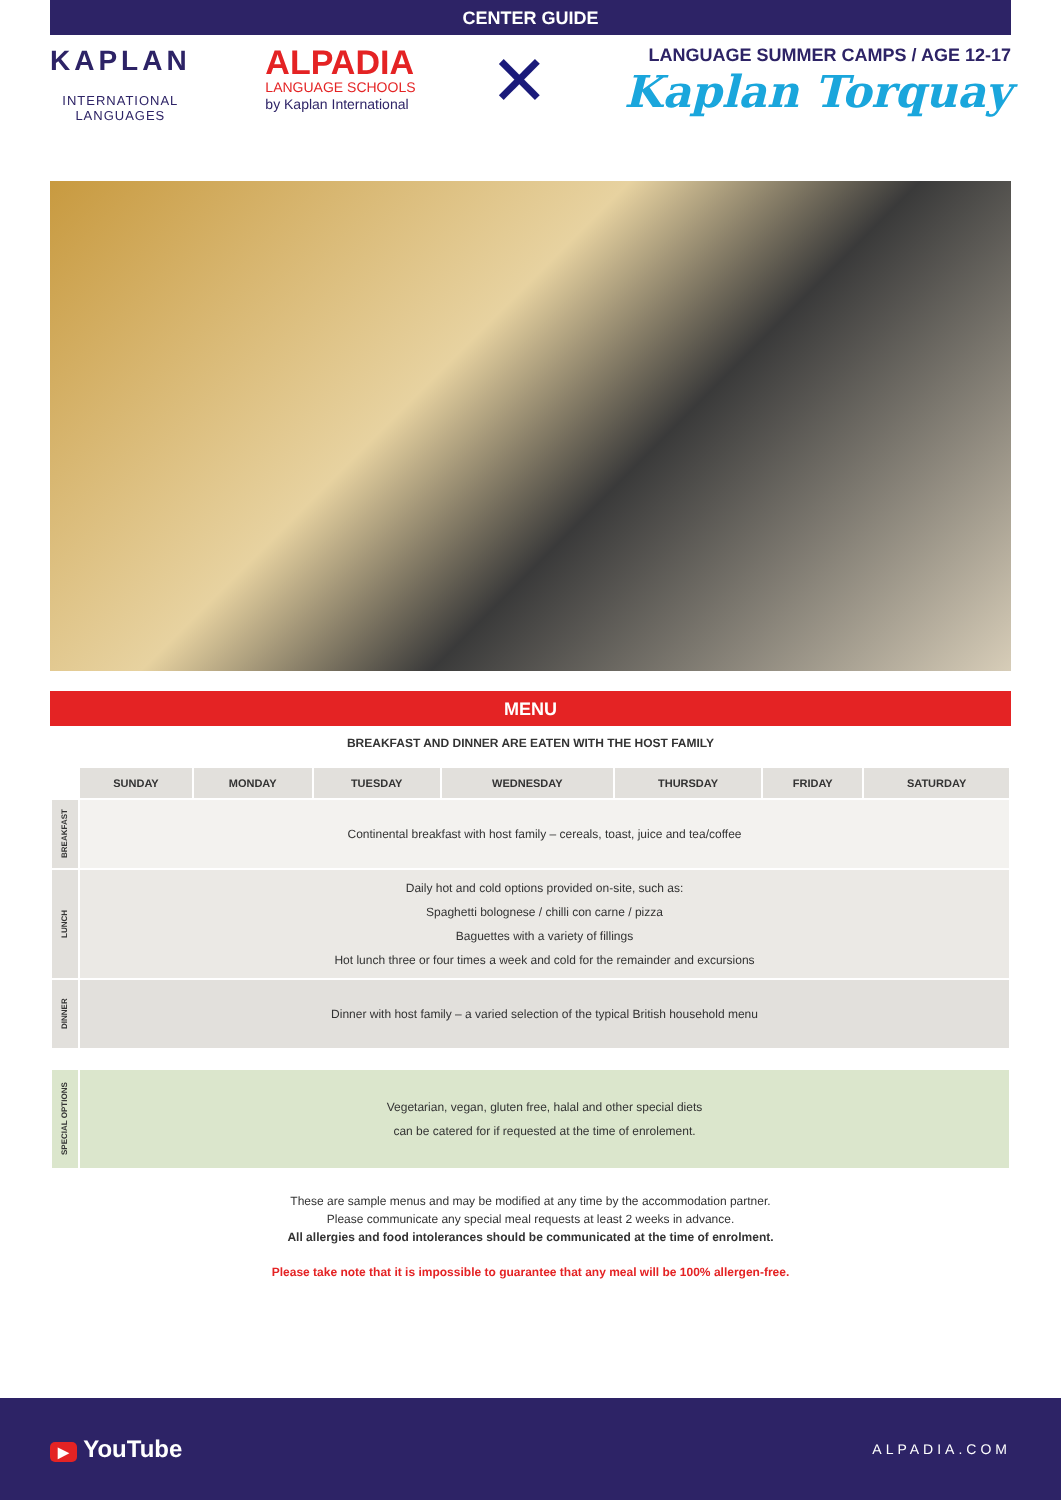CENTER GUIDE
KAPLAN
INTERNATIONAL
LANGUAGES
ALPADIA
LANGUAGE SCHOOLS
by Kaplan International
✕
LANGUAGE SUMMER CAMPS / AGE 12-17
Kaplan Torquay
MENU
BREAKFAST AND DINNER ARE EATEN WITH THE HOST FAMILY
| | SUNDAY | MONDAY | TUESDAY | WEDNESDAY | THURSDAY | FRIDAY | SATURDAY |
| BREAKFAST | Continental breakfast with host family – cereals, toast, juice and tea/coffee | | | | | | |
| LUNCH | Daily hot and cold options provided on-site, such as: Spaghetti bolognese / chilli con carne / pizza Baguettes with a variety of fillings Hot lunch three or four times a week and cold for the remainder and excursions | | | | | | |
| DINNER | Dinner with host family – a varied selection of the typical British household menu | | | | | | |
| SPECIAL OPTIONS | Vegetarian, vegan, gluten free, halal and other special diets can be catered for if requested at the time of enrolement. |
These are sample menus and may be modified at any time by the accommodation partner.
Please communicate any special meal requests at least 2 weeks in advance.
All allergies and food intolerances should be communicated at the time of enrolment.
Please take note that it is impossible to guarantee that any meal will be 100% allergen-free.
▶ YouTube
ALPADIA.COM